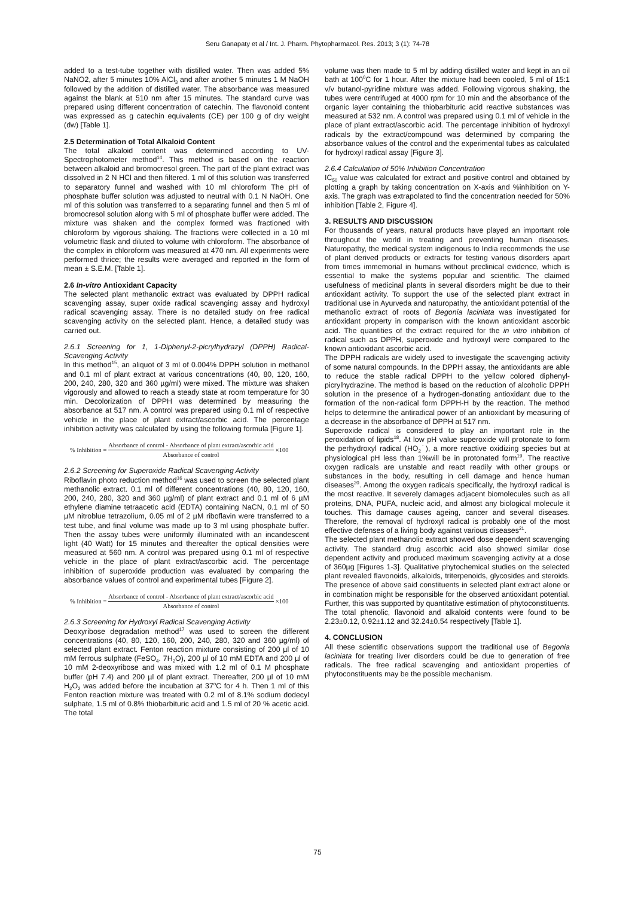Seru Ganapaty et al / Int. J. Pharm. Phytopharmacol. Res. 2013; 3 (1): 74-78
added to a test-tube together with distilled water. Then was added 5% NaNO2, after 5 minutes 10% AlCl<sub>3</sub> and after another 5 minutes 1 M NaOH followed by the addition of distilled water. The absorbance was measured against the blank at 510 nm after 15 minutes. The standard curve was prepared using different concentration of catechin. The flavonoid content was expressed as g catechin equivalents (CE) per 100 g of dry weight (dw) [Table 1].
2.5 Determination of Total Alkaloid Content
The total alkaloid content was determined according to UV-Spectrophotometer method<sup>14</sup>. This method is based on the reaction between alkaloid and bromocresol green. The part of the plant extract was dissolved in 2 N HCl and then filtered. 1 ml of this solution was transferred to separatory funnel and washed with 10 ml chloroform The pH of phosphate buffer solution was adjusted to neutral with 0.1 N NaOH. One ml of this solution was transferred to a separating funnel and then 5 ml of bromocresol solution along with 5 ml of phosphate buffer were added. The mixture was shaken and the complex formed was fractioned with chloroform by vigorous shaking. The fractions were collected in a 10 ml volumetric flask and diluted to volume with chloroform. The absorbance of the complex in chloroform was measured at 470 nm. All experiments were performed thrice; the results were averaged and reported in the form of mean ± S.E.M. [Table 1].
2.6 In-vitro Antioxidant Capacity
The selected plant methanolic extract was evaluated by DPPH radical scavenging assay, super oxide radical scavenging assay and hydroxyl radical scavenging assay. There is no detailed study on free radical scavenging activity on the selected plant. Hence, a detailed study was carried out.
2.6.1 Screening for 1, 1-Diphenyl-2-picrylhydrazyl (DPPH) Radical-Scavenging Activity
In this method<sup>15</sup>, an aliquot of 3 ml of 0.004% DPPH solution in methanol and 0.1 ml of plant extract at various concentrations (40, 80, 120, 160, 200, 240, 280, 320 and 360 µg/ml) were mixed. The mixture was shaken vigorously and allowed to reach a steady state at room temperature for 30 min. Decolorization of DPPH was determined by measuring the absorbance at 517 nm. A control was prepared using 0.1 ml of respective vehicle in the place of plant extract/ascorbic acid. The percentage inhibition activity was calculated by using the following formula [Figure 1].
% Inhibition = Absorbance of control - Absorbance of plant extract/ascorbic acid Absorbance of control ×100
2.6.2 Screening for Superoxide Radical Scavenging Activity
Riboflavin photo reduction method<sup>16</sup> was used to screen the selected plant methanolic extract. 0.1 ml of different concentrations (40, 80, 120, 160, 200, 240, 280, 320 and 360 µg/ml) of plant extract and 0.1 ml of 6 µM ethylene diamine tetraacetic acid (EDTA) containing NaCN, 0.1 ml of 50 µM nitroblue tetrazolium, 0.05 ml of 2 µM riboflavin were transferred to a test tube, and final volume was made up to 3 ml using phosphate buffer. Then the assay tubes were uniformly illuminated with an incandescent light (40 Watt) for 15 minutes and thereafter the optical densities were measured at 560 nm. A control was prepared using 0.1 ml of respective vehicle in the place of plant extract/ascorbic acid. The percentage inhibition of superoxide production was evaluated by comparing the absorbance values of control and experimental tubes [Figure 2].
% Inhibition = Absorbance of control - Absorbance of plant extract/ascorbic acid Absorbance of control ×100
2.6.3 Screening for Hydroxyl Radical Scavenging Activity
Deoxyribose degradation method<sup>17</sup> was used to screen the different concentrations (40, 80, 120, 160, 200, 240, 280, 320 and 360 µg/ml) of selected plant extract. Fenton reaction mixture consisting of 200 µl of 10 mM ferrous sulphate (FeSO<sub>4</sub>. 7H<sub>2</sub>O), 200 µl of 10 mM EDTA and 200 µl of 10 mM 2-deoxyribose and was mixed with 1.2 ml of 0.1 M phosphate buffer (pH 7.4) and 200 µl of plant extract. Thereafter, 200 µl of 10 mM H<sub>2</sub>O<sub>2</sub> was added before the incubation at 37<sup>o</sup>C for 4 h. Then 1 ml of this Fenton reaction mixture was treated with 0.2 ml of 8.1% sodium dodecyl sulphate, 1.5 ml of 0.8% thiobarbituric acid and 1.5 ml of 20 % acetic acid. The total
volume was then made to 5 ml by adding distilled water and kept in an oil bath at 100<sup>0</sup>C for 1 hour. After the mixture had been cooled, 5 ml of 15:1 v/v butanol-pyridine mixture was added. Following vigorous shaking, the tubes were centrifuged at 4000 rpm for 10 min and the absorbance of the organic layer containing the thiobarbituric acid reactive substances was measured at 532 nm. A control was prepared using 0.1 ml of vehicle in the place of plant extract/ascorbic acid. The percentage inhibition of hydroxyl radicals by the extract/compound was determined by comparing the absorbance values of the control and the experimental tubes as calculated for hydroxyl radical assay [Figure 3].
2.6.4 Calculation of 50% Inhibition Concentration
IC<sub>50</sub> value was calculated for extract and positive control and obtained by plotting a graph by taking concentration on X-axis and %inhibition on Y-axis. The graph was extrapolated to find the concentration needed for 50% inhibition [Table 2, Figure 4].
3. RESULTS AND DISCUSSION
For thousands of years, natural products have played an important role throughout the world in treating and preventing human diseases. Naturopathy, the medical system indigenous to India recommends the use of plant derived products or extracts for testing various disorders apart from times immemorial in humans without preclinical evidence, which is essential to make the systems popular and scientific. The claimed usefulness of medicinal plants in several disorders might be due to their antioxidant activity. To support the use of the selected plant extract in traditional use in Ayurveda and naturopathy, the antioxidant potential of the methanolic extract of roots of Begonia laciniata was investigated for antioxidant property in comparison with the known antioxidant ascorbic acid. The quantities of the extract required for the in vitro inhibition of radical such as DPPH, superoxide and hydroxyl were compared to the known antioxidant ascorbic acid.
The DPPH radicals are widely used to investigate the scavenging activity of some natural compounds. In the DPPH assay, the antioxidants are able to reduce the stable radical DPPH to the yellow colored diphenyl-picrylhydrazine. The method is based on the reduction of alcoholic DPPH solution in the presence of a hydrogen-donating antioxidant due to the formation of the non-radical form DPPH-H by the reaction. The method helps to determine the antiradical power of an antioxidant by measuring of a decrease in the absorbance of DPPH at 517 nm.
Superoxide radical is considered to play an important role in the peroxidation of lipids<sup>18</sup>. At low pH value superoxide will protonate to form the perhydroxyl radical (HO<sub>2</sub>˙), a more reactive oxidizing species but at physiological pH less than 1%will be in protonated form<sup>19</sup>. The reactive oxygen radicals are unstable and react readily with other groups or substances in the body, resulting in cell damage and hence human diseases<sup>20</sup>. Among the oxygen radicals specifically, the hydroxyl radical is the most reactive. It severely damages adjacent biomolecules such as all proteins, DNA, PUFA, nucleic acid, and almost any biological molecule it touches. This damage causes ageing, cancer and several diseases. Therefore, the removal of hydroxyl radical is probably one of the most effective defenses of a living body against various diseases<sup>21</sup>.
The selected plant methanolic extract showed dose dependent scavenging activity. The standard drug ascorbic acid also showed similar dose dependent activity and produced maximum scavenging activity at a dose of 360µg [Figures 1-3]. Qualitative phytochemical studies on the selected plant revealed flavonoids, alkaloids, triterpenoids, glycosides and steroids. The presence of above said constituents in selected plant extract alone or in combination might be responsible for the observed antioxidant potential. Further, this was supported by quantitative estimation of phytoconstituents. The total phenolic, flavonoid and alkaloid contents were found to be 2.23±0.12, 0.92±1.12 and 32.24±0.54 respectively [Table 1].
4. CONCLUSION
All these scientific observations support the traditional use of Begonia laciniata for treating liver disorders could be due to generation of free radicals. The free radical scavenging and antioxidant properties of phytoconstituents may be the possible mechanism.
75